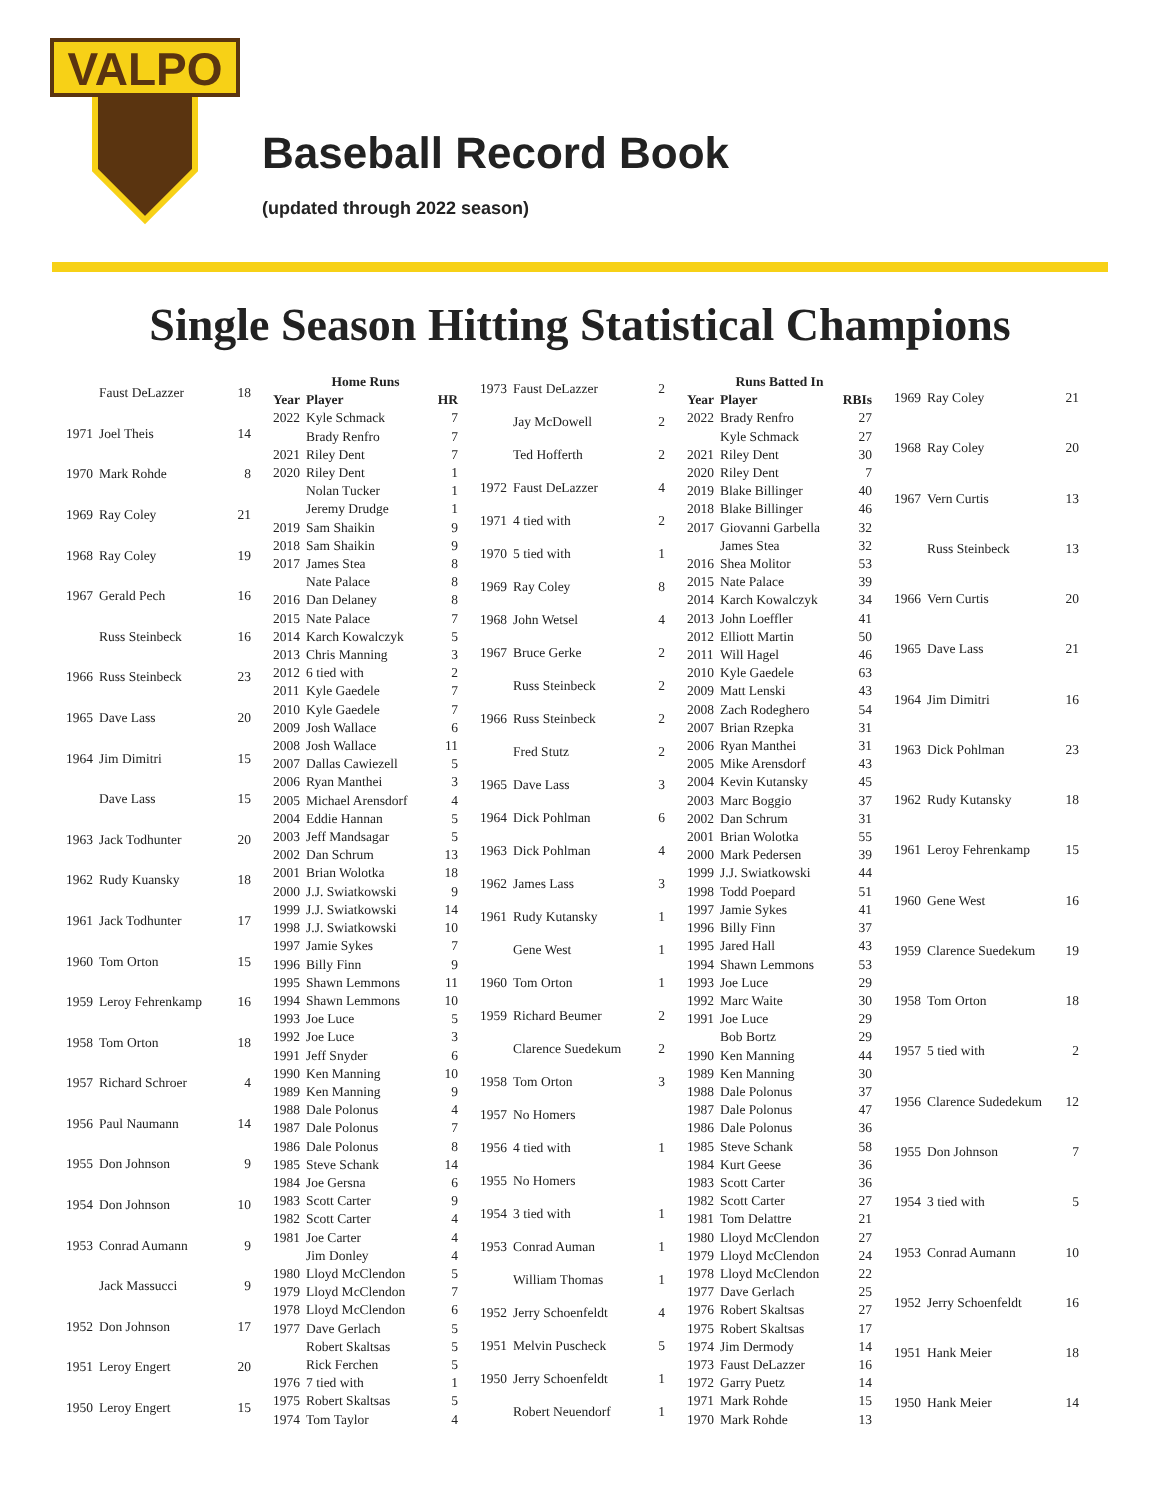VALPO
Baseball Record Book
(updated through 2022 season)
Single Season Hitting Statistical Champions
| | Faust DeLazzer | 18 |
| 1971 | Joel Theis | 14 |
| 1970 | Mark Rohde | 8 |
| 1969 | Ray Coley | 21 |
| 1968 | Ray Coley | 19 |
| 1967 | Gerald Pech | 16 |
| | Russ Steinbeck | 16 |
| 1966 | Russ Steinbeck | 23 |
| 1965 | Dave Lass | 20 |
| 1964 | Jim Dimitri | 15 |
| | Dave Lass | 15 |
| 1963 | Jack Todhunter | 20 |
| 1962 | Rudy Kuansky | 18 |
| 1961 | Jack Todhunter | 17 |
| 1960 | Tom Orton | 15 |
| 1959 | Leroy Fehrenkamp | 16 |
| 1958 | Tom Orton | 18 |
| 1957 | Richard Schroer | 4 |
| 1956 | Paul Naumann | 14 |
| 1955 | Don Johnson | 9 |
| 1954 | Don Johnson | 10 |
| 1953 | Conrad Aumann | 9 |
| | Jack Massucci | 9 |
| 1952 | Don Johnson | 17 |
| 1951 | Leroy Engert | 20 |
| 1950 | Leroy Engert | 15 |
| Home Runs | | |
| --- | --- | --- |
| Year | Player | HR |
| 2022 | Kyle Schmack | 7 |
| | Brady Renfro | 7 |
| 2021 | Riley Dent | 7 |
| 2020 | Riley Dent | 1 |
| | Nolan Tucker | 1 |
| | Jeremy Drudge | 1 |
| 2019 | Sam Shaikin | 9 |
| 2018 | Sam Shaikin | 9 |
| 2017 | James Stea | 8 |
| | Nate Palace | 8 |
| 2016 | Dan Delaney | 8 |
| 2015 | Nate Palace | 7 |
| 2014 | Karch Kowalczyk | 5 |
| 2013 | Chris Manning | 3 |
| 2012 | 6 tied with | 2 |
| 2011 | Kyle Gaedele | 7 |
| 2010 | Kyle Gaedele | 7 |
| 2009 | Josh Wallace | 6 |
| 2008 | Josh Wallace | 11 |
| 2007 | Dallas Cawiezell | 5 |
| 2006 | Ryan Manthei | 3 |
| 2005 | Michael Arensdorf | 4 |
| 2004 | Eddie Hannan | 5 |
| 2003 | Jeff Mandsagar | 5 |
| 2002 | Dan Schrum | 13 |
| 2001 | Brian Wolotka | 18 |
| 2000 | J.J. Swiatkowski | 9 |
| 1999 | J.J. Swiatkowski | 14 |
| 1998 | J.J. Swiatkowski | 10 |
| 1997 | Jamie Sykes | 7 |
| 1996 | Billy Finn | 9 |
| 1995 | Shawn Lemmons | 11 |
| 1994 | Shawn Lemmons | 10 |
| 1993 | Joe Luce | 5 |
| 1992 | Joe Luce | 3 |
| 1991 | Jeff Snyder | 6 |
| 1990 | Ken Manning | 10 |
| 1989 | Ken Manning | 9 |
| 1988 | Dale Polonus | 4 |
| 1987 | Dale Polonus | 7 |
| 1986 | Dale Polonus | 8 |
| 1985 | Steve Schank | 14 |
| 1984 | Joe Gersna | 6 |
| 1983 | Scott Carter | 9 |
| 1982 | Scott Carter | 4 |
| 1981 | Joe Carter | 4 |
| | Jim Donley | 4 |
| 1980 | Lloyd McClendon | 5 |
| 1979 | Lloyd McClendon | 7 |
| 1978 | Lloyd McClendon | 6 |
| 1977 | Dave Gerlach | 5 |
| | Robert Skaltsas | 5 |
| | Rick Ferchen | 5 |
| 1976 | 7 tied with | 1 |
| 1975 | Robert Skaltsas | 5 |
| 1974 | Tom Taylor | 4 |
| 1973 | Faust DeLazzer | 2 |
| | Jay McDowell | 2 |
| | Ted Hofferth | 2 |
| 1972 | Faust DeLazzer | 4 |
| 1971 | 4 tied with | 2 |
| 1970 | 5 tied with | 1 |
| 1969 | Ray Coley | 8 |
| 1968 | John Wetsel | 4 |
| 1967 | Bruce Gerke | 2 |
| | Russ Steinbeck | 2 |
| 1966 | Russ Steinbeck | 2 |
| | Fred Stutz | 2 |
| 1965 | Dave Lass | 3 |
| 1964 | Dick Pohlman | 6 |
| 1963 | Dick Pohlman | 4 |
| 1962 | James Lass | 3 |
| 1961 | Rudy Kutansky | 1 |
| | Gene West | 1 |
| 1960 | Tom Orton | 1 |
| 1959 | Richard Beumer | 2 |
| | Clarence Suedekum | 2 |
| 1958 | Tom Orton | 3 |
| 1957 | No Homers | |
| 1956 | 4 tied with | 1 |
| 1955 | No Homers | |
| 1954 | 3 tied with | 1 |
| 1953 | Conrad Auman | 1 |
| | William Thomas | 1 |
| 1952 | Jerry Schoenfeldt | 4 |
| 1951 | Melvin Puscheck | 5 |
| 1950 | Jerry Schoenfeldt | 1 |
| | Robert Neuendorf | 1 |
| Runs Batted In | | |
| --- | --- | --- |
| Year | Player | RBIs |
| 2022 | Brady Renfro | 27 |
| | Kyle Schmack | 27 |
| 2021 | Riley Dent | 30 |
| 2020 | Riley Dent | 7 |
| 2019 | Blake Billinger | 40 |
| 2018 | Blake Billinger | 46 |
| 2017 | Giovanni Garbella | 32 |
| | James Stea | 32 |
| 2016 | Shea Molitor | 53 |
| 2015 | Nate Palace | 39 |
| 2014 | Karch Kowalczyk | 34 |
| 2013 | John Loeffler | 41 |
| 2012 | Elliott Martin | 50 |
| 2011 | Will Hagel | 46 |
| 2010 | Kyle Gaedele | 63 |
| 2009 | Matt Lenski | 43 |
| 2008 | Zach Rodeghero | 54 |
| 2007 | Brian Rzepka | 31 |
| 2006 | Ryan Manthei | 31 |
| 2005 | Mike Arensdorf | 43 |
| 2004 | Kevin Kutansky | 45 |
| 2003 | Marc Boggio | 37 |
| 2002 | Dan Schrum | 31 |
| 2001 | Brian Wolotka | 55 |
| 2000 | Mark Pedersen | 39 |
| 1999 | J.J. Swiatkowski | 44 |
| 1998 | Todd Poepard | 51 |
| 1997 | Jamie Sykes | 41 |
| 1996 | Billy Finn | 37 |
| 1995 | Jared Hall | 43 |
| 1994 | Shawn Lemmons | 53 |
| 1993 | Joe Luce | 29 |
| 1992 | Marc Waite | 30 |
| 1991 | Joe Luce | 29 |
| | Bob Bortz | 29 |
| 1990 | Ken Manning | 44 |
| 1989 | Ken Manning | 30 |
| 1988 | Dale Polonus | 37 |
| 1987 | Dale Polonus | 47 |
| 1986 | Dale Polonus | 36 |
| 1985 | Steve Schank | 58 |
| 1984 | Kurt Geese | 36 |
| 1983 | Scott Carter | 36 |
| 1982 | Scott Carter | 27 |
| 1981 | Tom Delattre | 21 |
| 1980 | Lloyd McClendon | 27 |
| 1979 | Lloyd McClendon | 24 |
| 1978 | Lloyd McClendon | 22 |
| 1977 | Dave Gerlach | 25 |
| 1976 | Robert Skaltsas | 27 |
| 1975 | Robert Skaltsas | 17 |
| 1974 | Jim Dermody | 14 |
| 1973 | Faust DeLazzer | 16 |
| 1972 | Garry Puetz | 14 |
| 1971 | Mark Rohde | 15 |
| 1970 | Mark Rohde | 13 |
| 1969 | Ray Coley | 21 |
| 1968 | Ray Coley | 20 |
| 1967 | Vern Curtis | 13 |
| | Russ Steinbeck | 13 |
| 1966 | Vern Curtis | 20 |
| 1965 | Dave Lass | 21 |
| 1964 | Jim Dimitri | 16 |
| 1963 | Dick Pohlman | 23 |
| 1962 | Rudy Kutansky | 18 |
| 1961 | Leroy Fehrenkamp | 15 |
| 1960 | Gene West | 16 |
| 1959 | Clarence Suedekum | 19 |
| 1958 | Tom Orton | 18 |
| 1957 | 5 tied with | 2 |
| 1956 | Clarence Sudedekum | 12 |
| 1955 | Don Johnson | 7 |
| 1954 | 3 tied with | 5 |
| 1953 | Conrad Aumann | 10 |
| 1952 | Jerry Schoenfeldt | 16 |
| 1951 | Hank Meier | 18 |
| 1950 | Hank Meier | 14 |